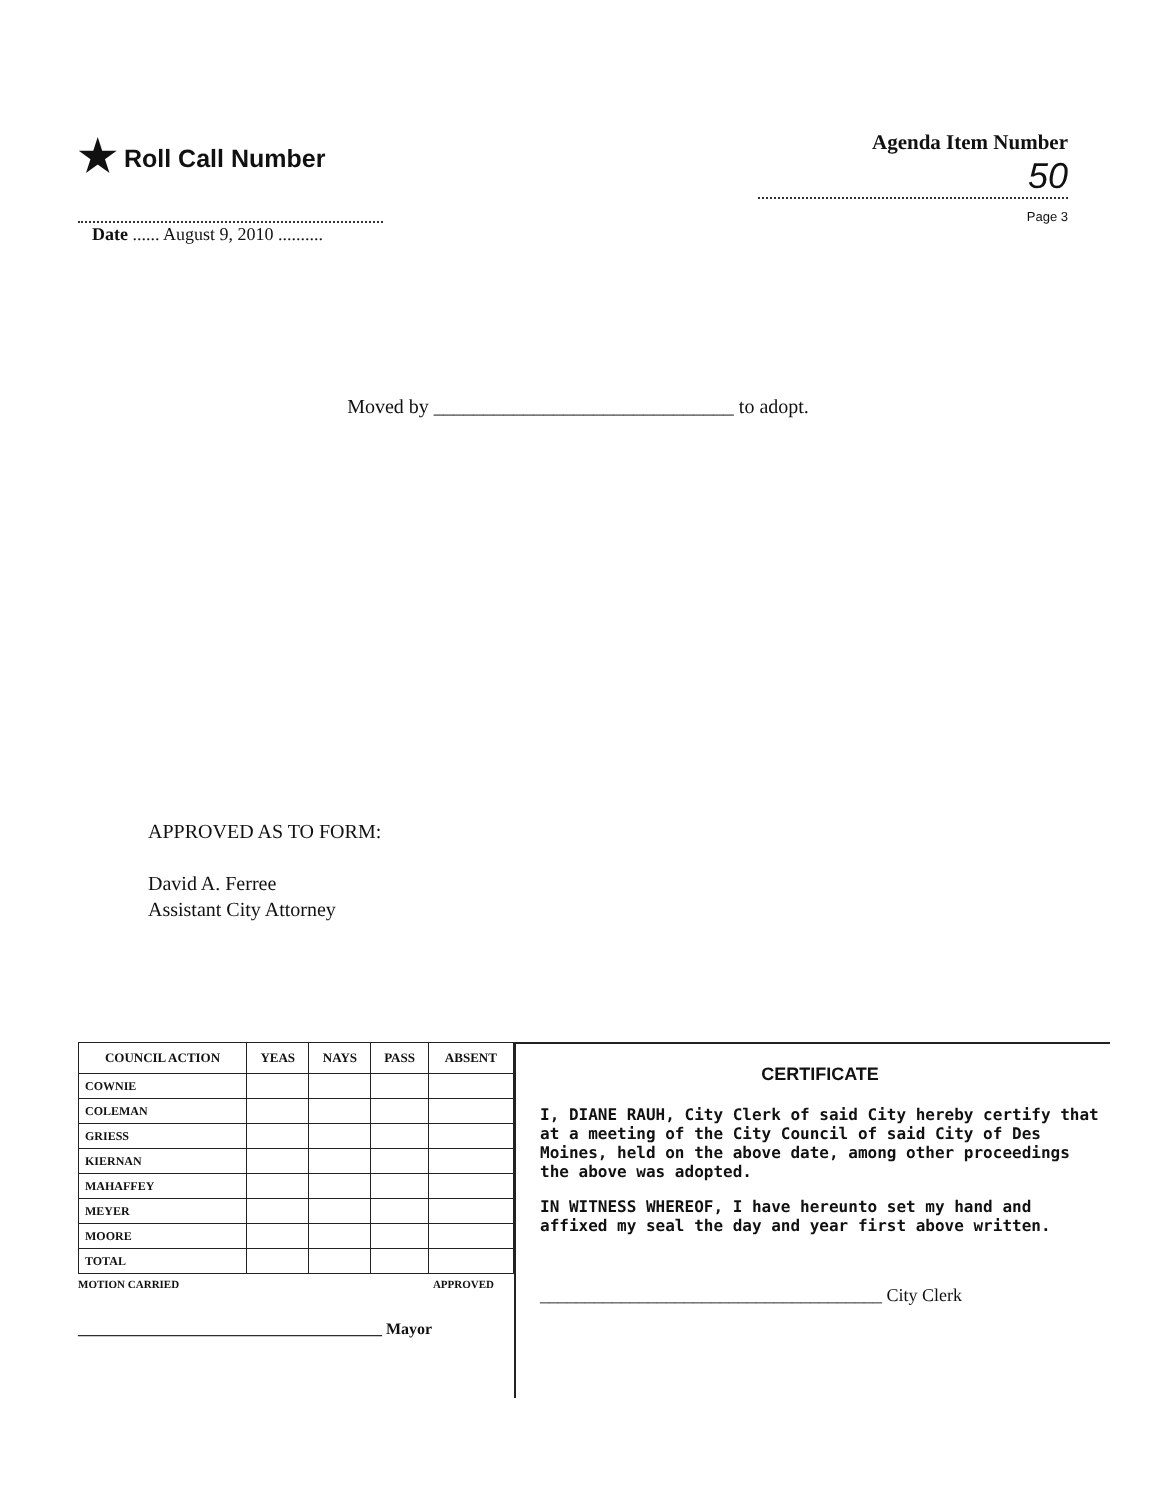★ Roll Call Number
Agenda Item Number
50
Page 3
Date ...... August 9, 2010 ..........
Moved by ______________________________ to adopt.
APPROVED AS TO FORM:
David A. Ferree
Assistant City Attorney
| COUNCIL ACTION | YEAS | NAYS | PASS | ABSENT |
| --- | --- | --- | --- | --- |
| COWNIE | | | | |
| COLEMAN | | | | |
| GRIESS | | | | |
| KIERNAN | | | | |
| MAHAFFEY | | | | |
| MEYER | | | | |
| MOORE | | | | |
| TOTAL | | | | |
MOTION CARRIED APPROVED
______________________________________ Mayor
CERTIFICATE
I, DIANE RAUH, City Clerk of said City hereby certify that at a meeting of the City Council of said City of Des Moines, held on the above date, among other proceedings the above was adopted.
IN WITNESS WHEREOF, I have hereunto set my hand and affixed my seal the day and year first above written.
______________________________________ City Clerk